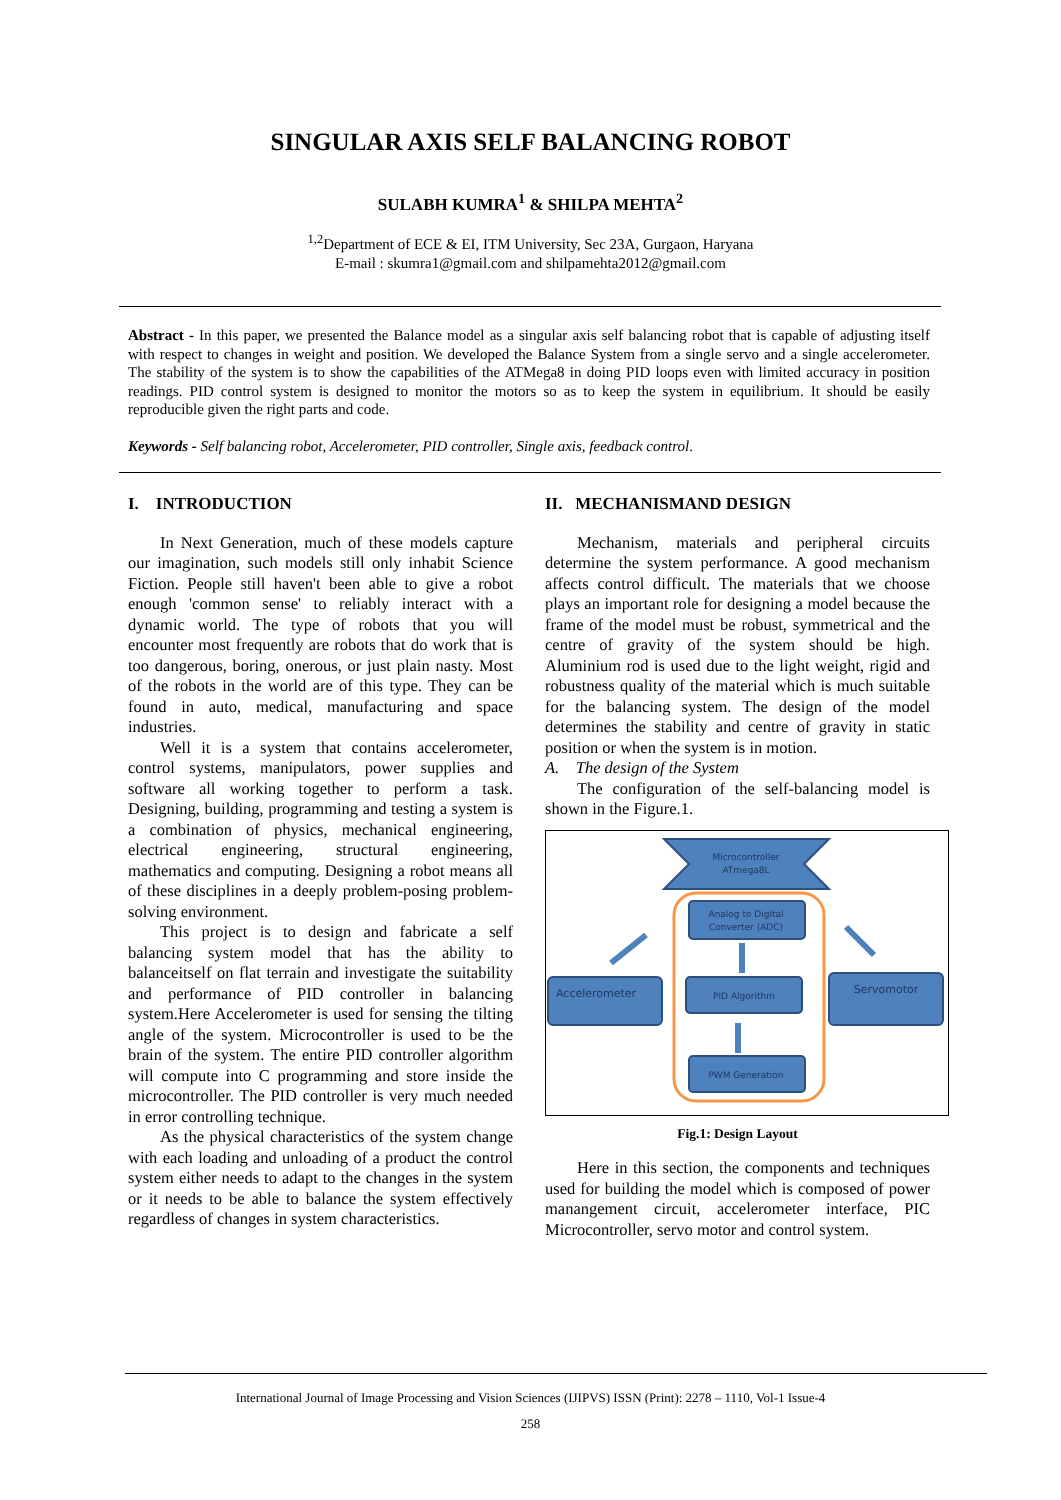SINGULAR AXIS SELF BALANCING ROBOT
SULABH KUMRA<sup>1</sup> & SHILPA MEHTA<sup>2</sup>
<sup>1,2</sup>Department of ECE & EI, ITM University, Sec 23A, Gurgaon, Haryana
E-mail : skumra1@gmail.com and shilpamehta2012@gmail.com
Abstract - In this paper, we presented the Balance model as a singular axis self balancing robot that is capable of adjusting itself with respect to changes in weight and position. We developed the Balance System from a single servo and a single accelerometer. The stability of the system is to show the capabilities of the ATMega8 in doing PID loops even with limited accuracy in position readings. PID control system is designed to monitor the motors so as to keep the system in equilibrium. It should be easily reproducible given the right parts and code.
Keywords - Self balancing robot, Accelerometer, PID controller, Single axis, feedback control.
I. INTRODUCTION
In Next Generation, much of these models capture our imagination, such models still only inhabit Science Fiction. People still haven't been able to give a robot enough 'common sense' to reliably interact with a dynamic world. The type of robots that you will encounter most frequently are robots that do work that is too dangerous, boring, onerous, or just plain nasty. Most of the robots in the world are of this type. They can be found in auto, medical, manufacturing and space industries.
Well it is a system that contains accelerometer, control systems, manipulators, power supplies and software all working together to perform a task. Designing, building, programming and testing a system is a combination of physics, mechanical engineering, electrical engineering, structural engineering, mathematics and computing. Designing a robot means all of these disciplines in a deeply problem-posing problem-solving environment.
This project is to design and fabricate a self balancing system model that has the ability to balanceitself on flat terrain and investigate the suitability and performance of PID controller in balancing system.Here Accelerometer is used for sensing the tilting angle of the system. Microcontroller is used to be the brain of the system. The entire PID controller algorithm will compute into C programming and store inside the microcontroller. The PID controller is very much needed in error controlling technique.
As the physical characteristics of the system change with each loading and unloading of a product the control system either needs to adapt to the changes in the system or it needs to be able to balance the system effectively regardless of changes in system characteristics.
II. MECHANISMAND DESIGN
Mechanism, materials and peripheral circuits determine the system performance. A good mechanism affects control difficult. The materials that we choose plays an important role for designing a model because the frame of the model must be robust, symmetrical and the centre of gravity of the system should be high. Aluminium rod is used due to the light weight, rigid and robustness quality of the material which is much suitable for the balancing system. The design of the model determines the stability and centre of gravity in static position or when the system is in motion.
A. The design of the System
The configuration of the self-balancing model is shown in the Figure.1.
Microcontroller
ATmega8L
Analog to Digital
Converter (ADC)
PID Algorithm
PWM Generation
Accelerometer
Servomotor
Fig.1: Design Layout
Here in this section, the components and techniques used for building the model which is composed of power manangement circuit, accelerometer interface, PIC Microcontroller, servo motor and control system.
International Journal of Image Processing and Vision Sciences (IJIPVS) ISSN (Print): 2278 – 1110, Vol-1 Issue-4
258